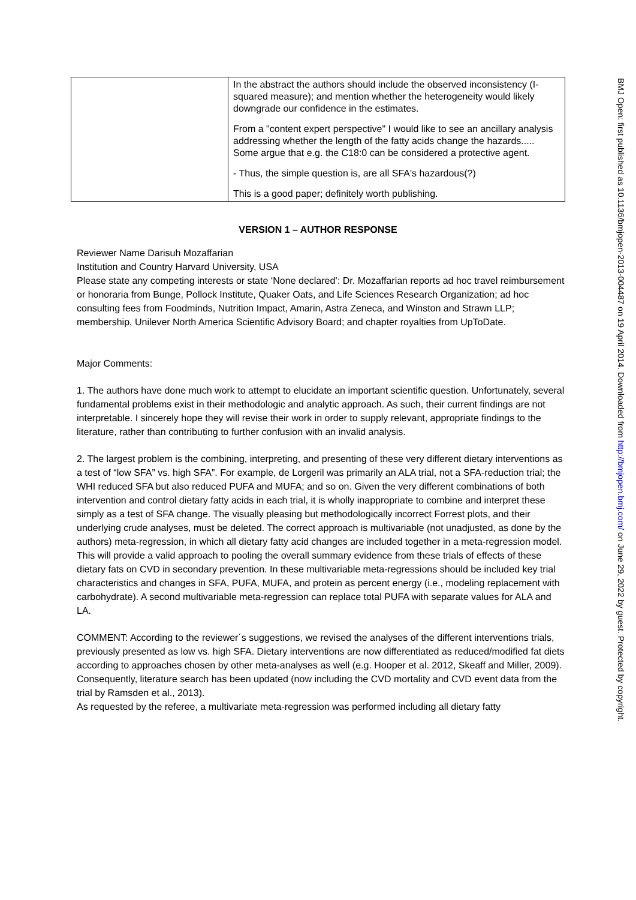| | In the abstract the authors should include the observed inconsistency (I-squared measure); and mention whether the heterogeneity would likely downgrade our confidence in the estimates. From a "content expert perspective" I would like to see an ancillary analysis addressing whether the length of the fatty acids change the hazards..... Some argue that e.g. the C18:0 can be considered a protective agent. - Thus, the simple question is, are all SFA's hazardous(?) This is a good paper; definitely worth publishing. |
VERSION 1 – AUTHOR RESPONSE
Reviewer Name Darisuh Mozaffarian
Institution and Country Harvard University, USA
Please state any competing interests or state ‘None declared’: Dr. Mozaffarian reports ad hoc travel reimbursement or honoraria from Bunge, Pollock Institute, Quaker Oats, and Life Sciences Research Organization; ad hoc consulting fees from Foodminds, Nutrition Impact, Amarin, Astra Zeneca, and Winston and Strawn LLP; membership, Unilever North America Scientific Advisory Board; and chapter royalties from UpToDate.
Major Comments:
1. The authors have done much work to attempt to elucidate an important scientific question. Unfortunately, several fundamental problems exist in their methodologic and analytic approach. As such, their current findings are not interpretable. I sincerely hope they will revise their work in order to supply relevant, appropriate findings to the literature, rather than contributing to further confusion with an invalid analysis.
2. The largest problem is the combining, interpreting, and presenting of these very different dietary interventions as a test of “low SFA” vs. high SFA”. For example, de Lorgeril was primarily an ALA trial, not a SFA-reduction trial; the WHI reduced SFA but also reduced PUFA and MUFA; and so on. Given the very different combinations of both intervention and control dietary fatty acids in each trial, it is wholly inappropriate to combine and interpret these simply as a test of SFA change. The visually pleasing but methodologically incorrect Forrest plots, and their underlying crude analyses, must be deleted. The correct approach is multivariable (not unadjusted, as done by the authors) meta-regression, in which all dietary fatty acid changes are included together in a meta-regression model. This will provide a valid approach to pooling the overall summary evidence from these trials of effects of these dietary fats on CVD in secondary prevention. In these multivariable meta-regressions should be included key trial characteristics and changes in SFA, PUFA, MUFA, and protein as percent energy (i.e., modeling replacement with carbohydrate). A second multivariable meta-regression can replace total PUFA with separate values for ALA and LA.
COMMENT: According to the reviewer´s suggestions, we revised the analyses of the different interventions trials, previously presented as low vs. high SFA. Dietary interventions are now differentiated as reduced/modified fat diets according to approaches chosen by other meta-analyses as well (e.g. Hooper et al. 2012, Skeaff and Miller, 2009). Consequently, literature search has been updated (now including the CVD mortality and CVD event data from the trial by Ramsden et al., 2013).
As requested by the referee, a multivariate meta-regression was performed including all dietary fatty
BMJ Open: first published as 10.1136/bmjopen-2013-004487 on 19 April 2014. Downloaded from http://bmjopen.bmj.com/ on June 29, 2022 by guest. Protected by copyright.